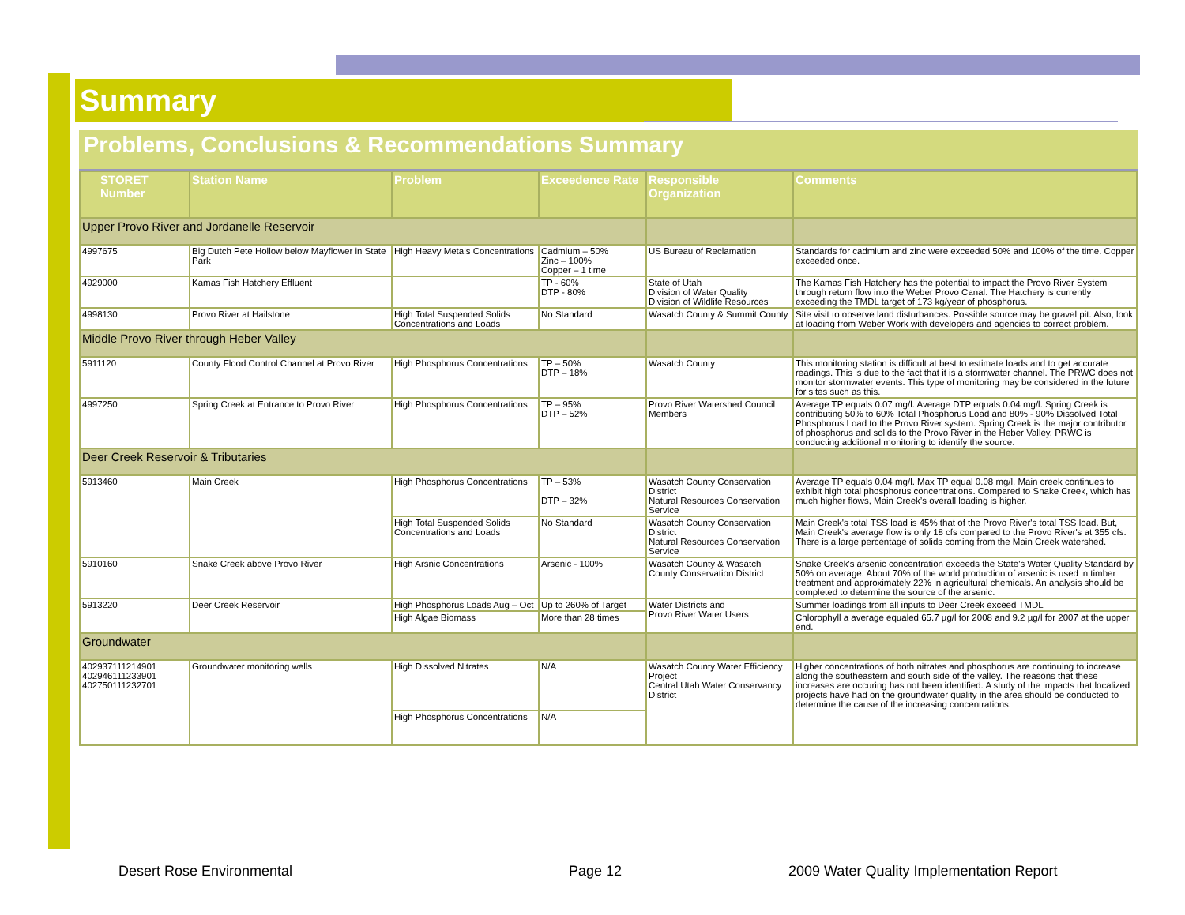Summary
Problems, Conclusions & Recommendations Summary
| STORET Number | Station Name | Problem | Exceedence Rate | Responsible Organization | Comments |
| --- | --- | --- | --- | --- | --- |
| Upper Provo River and Jordanelle Reservoir | | | | | |
| 4997675 | Big Dutch Pete Hollow below Mayflower in State Park | High Heavy Metals Concentrations | Cadmium – 50% Zinc – 100% Copper – 1 time | US Bureau of Reclamation | Standards for cadmium and zinc were exceeded 50% and 100% of the time. Copper exceeded once. |
| 4929000 | Kamas Fish Hatchery Effluent | | TP - 60% DTP - 80% | State of Utah Division of Water Quality Division of Wildlife Resources | The Kamas Fish Hatchery has the potential to impact the Provo River System through return flow into the Weber Provo Canal. The Hatchery is currently exceeding the TMDL target of 173 kg/year of phosphorus. |
| 4998130 | Provo River at Hailstone | High Total Suspended Solids Concentrations and Loads | No Standard | Wasatch County & Summit County | Site visit to observe land disturbances. Possible source may be gravel pit. Also, look at loading from Weber Work with developers and agencies to correct problem. |
| Middle Provo River through Heber Valley | | | | | |
| 5911120 | County Flood Control Channel at Provo River | High Phosphorus Concentrations | TP – 50% DTP – 18% | Wasatch County | This monitoring station is difficult at best to estimate loads and to get accurate readings. This is due to the fact that it is a stormwater channel. The PRWC does not monitor stormwater events. This type of monitoring may be considered in the future for sites such as this. |
| 4997250 | Spring Creek at Entrance to Provo River | High Phosphorus Concentrations | TP – 95% DTP – 52% | Provo River Watershed Council Members | Average TP equals 0.07 mg/l. Average DTP equals 0.04 mg/l. Spring Creek is contributing 50% to 60% Total Phosphorus Load and 80% - 90% Dissolved Total Phosphorus Load to the Provo River system. Spring Creek is the major contributor of phosphorus and solids to the Provo River in the Heber Valley. PRWC is conducting additional monitoring to identify the source. |
| Deer Creek Reservoir & Tributaries | | | | | |
| 5913460 | Main Creek | High Phosphorus Concentrations | TP – 53% DTP – 32% | Wasatch County Conservation District Natural Resources Conservation Service | Average TP equals 0.04 mg/l. Max TP equal 0.08 mg/l. Main creek continues to exhibit high total phosphorus concentrations. Compared to Snake Creek, which has much higher flows, Main Creek’s overall loading is higher. |
| | | High Total Suspended Solids Concentrations and Loads | No Standard | Wasatch County Conservation District Natural Resources Conservation Service | Main Creek's total TSS load is 45% that of the Provo River's total TSS load. But, Main Creek's average flow is only 18 cfs compared to the Provo River's at 355 cfs. There is a large percentage of solids coming from the Main Creek watershed. |
| 5910160 | Snake Creek above Provo River | High Arsnic Concentrations | Arsenic - 100% | Wasatch County & Wasatch County Conservation District | Snake Creek's arsenic concentration exceeds the State's Water Quality Standard by 50% on average. About 70% of the world production of arsenic is used in timber treatment and approximately 22% in agricultural chemicals. An analysis should be completed to determine the source of the arsenic. |
| 5913220 | Deer Creek Reservoir | High Phosphorus Loads Aug – Oct | Up to 260% of Target | Water Districts and Provo River Water Users | Summer loadings from all inputs to Deer Creek exceed TMDL |
| | | High Algae Biomass | More than 28 times | | Chlorophyll a average equaled 65.7 µg/l for 2008 and 9.2 µg/l for 2007 at the upper end. |
| Groundwater | | | | | |
| 402937111214901 402946111233901 402750111232701 | Groundwater monitoring wells | High Dissolved Nitrates | N/A | Wasatch County Water Efficiency Project Central Utah Water Conservancy District | Higher concentrations of both nitrates and phosphorus are continuing to increase along the southeastern and south side of the valley. The reasons that these increases are occuring has not been identified. A study of the impacts that localized projects have had on the groundwater quality in the area should be conducted to determine the cause of the increasing concentrations. |
| | | High Phosphorus Concentrations | N/A | | |
Desert Rose Environmental Page 12
2009 Water Quality Implementation Report